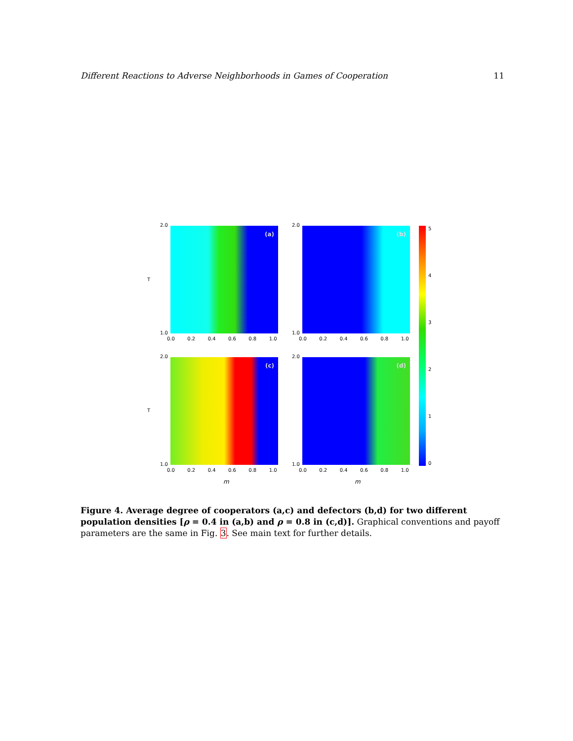Different Reactions to Adverse Neighborhoods in Games of Cooperation 11
(a) (b)
(c) (d)
5
4
3
2
1
0
T
T
2.0
1.0
2.0
1.0
2.0
1.0
2.0
1.0
0.0 0.2 0.4 0.6 0.8 1.0 0.0 0.2 0.4 0.6 0.8 1.0
0.0 0.2 0.4 0.6 0.8 1.0 0.0 0.2 0.4 0.6 0.8 1.0
m m
Figure 4. Average degree of cooperators (a,c) and defectors (b,d) for two different population densities [ρ = 0.4 in (a,b) and ρ = 0.8 in (c,d)]. Graphical conventions and payoff parameters are the same in Fig. 3. See main text for further details.